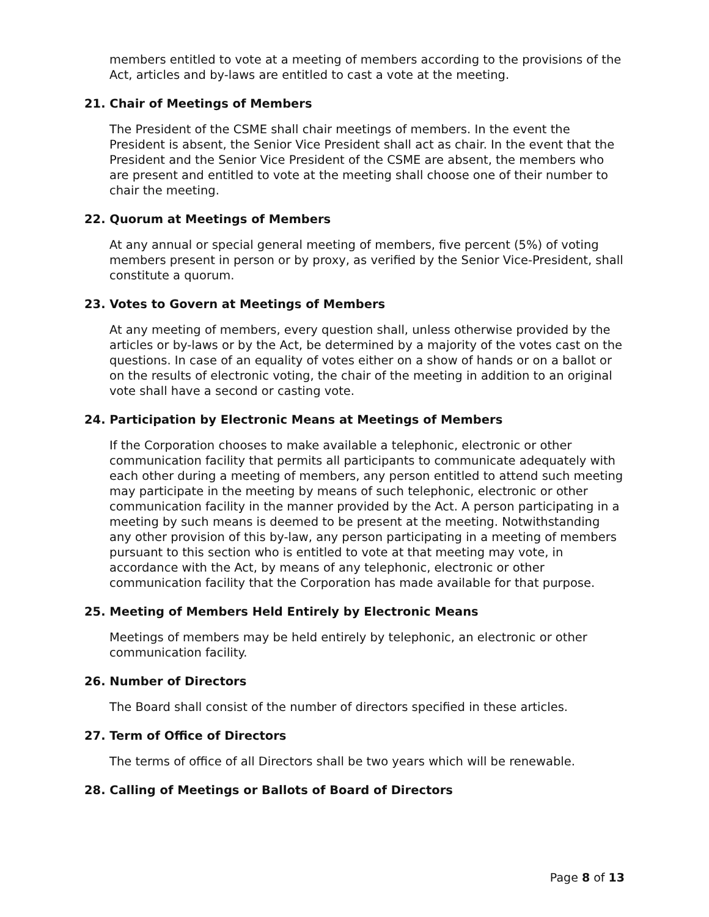members entitled to vote at a meeting of members according to the provisions of the Act, articles and by-laws are entitled to cast a vote at the meeting.
21. Chair of Meetings of Members
The President of the CSME shall chair meetings of members. In the event the President is absent, the Senior Vice President shall act as chair. In the event that the President and the Senior Vice President of the CSME are absent, the members who are present and entitled to vote at the meeting shall choose one of their number to chair the meeting.
22. Quorum at Meetings of Members
At any annual or special general meeting of members, five percent (5%) of voting members present in person or by proxy, as verified by the Senior Vice-President, shall constitute a quorum.
23. Votes to Govern at Meetings of Members
At any meeting of members, every question shall, unless otherwise provided by the articles or by-laws or by the Act, be determined by a majority of the votes cast on the questions. In case of an equality of votes either on a show of hands or on a ballot or on the results of electronic voting, the chair of the meeting in addition to an original vote shall have a second or casting vote.
24. Participation by Electronic Means at Meetings of Members
If the Corporation chooses to make available a telephonic, electronic or other communication facility that permits all participants to communicate adequately with each other during a meeting of members, any person entitled to attend such meeting may participate in the meeting by means of such telephonic, electronic or other communication facility in the manner provided by the Act. A person participating in a meeting by such means is deemed to be present at the meeting. Notwithstanding any other provision of this by-law, any person participating in a meeting of members pursuant to this section who is entitled to vote at that meeting may vote, in accordance with the Act, by means of any telephonic, electronic or other communication facility that the Corporation has made available for that purpose.
25. Meeting of Members Held Entirely by Electronic Means
Meetings of members may be held entirely by telephonic, an electronic or other communication facility.
26. Number of Directors
The Board shall consist of the number of directors specified in these articles.
27. Term of Office of Directors
The terms of office of all Directors shall be two years which will be renewable.
28. Calling of Meetings or Ballots of Board of Directors
Page 8 of 13